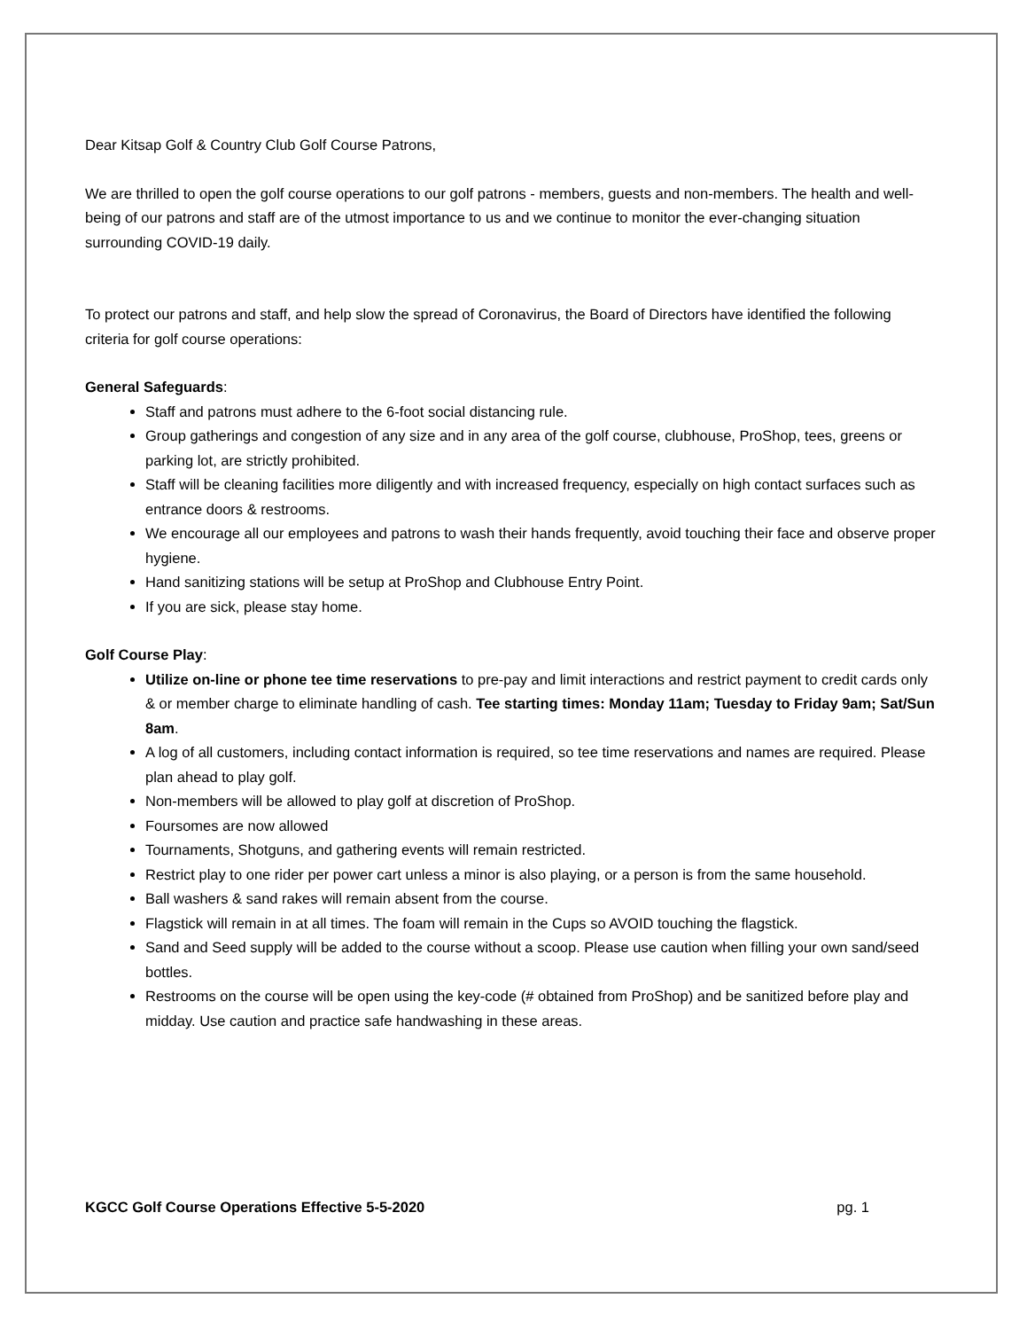Dear Kitsap Golf & Country Club Golf Course Patrons,
We are thrilled to open the golf course operations to our golf patrons - members, guests and non-members. The health and well-being of our patrons and staff are of the utmost importance to us and we continue to monitor the ever-changing situation surrounding COVID-19 daily.
To protect our patrons and staff, and help slow the spread of Coronavirus, the Board of Directors have identified the following criteria for golf course operations:
General Safeguards:
Staff and patrons must adhere to the 6-foot social distancing rule.
Group gatherings and congestion of any size and in any area of the golf course, clubhouse, ProShop, tees, greens or parking lot, are strictly prohibited.
Staff will be cleaning facilities more diligently and with increased frequency, especially on high contact surfaces such as entrance doors & restrooms.
We encourage all our employees and patrons to wash their hands frequently, avoid touching their face and observe proper hygiene.
Hand sanitizing stations will be setup at ProShop and Clubhouse Entry Point.
If you are sick, please stay home.
Golf Course Play:
Utilize on-line or phone tee time reservations to pre-pay and limit interactions and restrict payment to credit cards only & or member charge to eliminate handling of cash. Tee starting times: Monday 11am; Tuesday to Friday 9am; Sat/Sun 8am.
A log of all customers, including contact information is required, so tee time reservations and names are required. Please plan ahead to play golf.
Non-members will be allowed to play golf at discretion of ProShop.
Foursomes are now allowed
Tournaments, Shotguns, and gathering events will remain restricted.
Restrict play to one rider per power cart unless a minor is also playing, or a person is from the same household.
Ball washers & sand rakes will remain absent from the course.
Flagstick will remain in at all times. The foam will remain in the Cups so AVOID touching the flagstick.
Sand and Seed supply will be added to the course without a scoop. Please use caution when filling your own sand/seed bottles.
Restrooms on the course will be open using the key-code (# obtained from ProShop) and be sanitized before play and midday. Use caution and practice safe handwashing in these areas.
KGCC Golf Course Operations Effective 5-5-2020 pg. 1